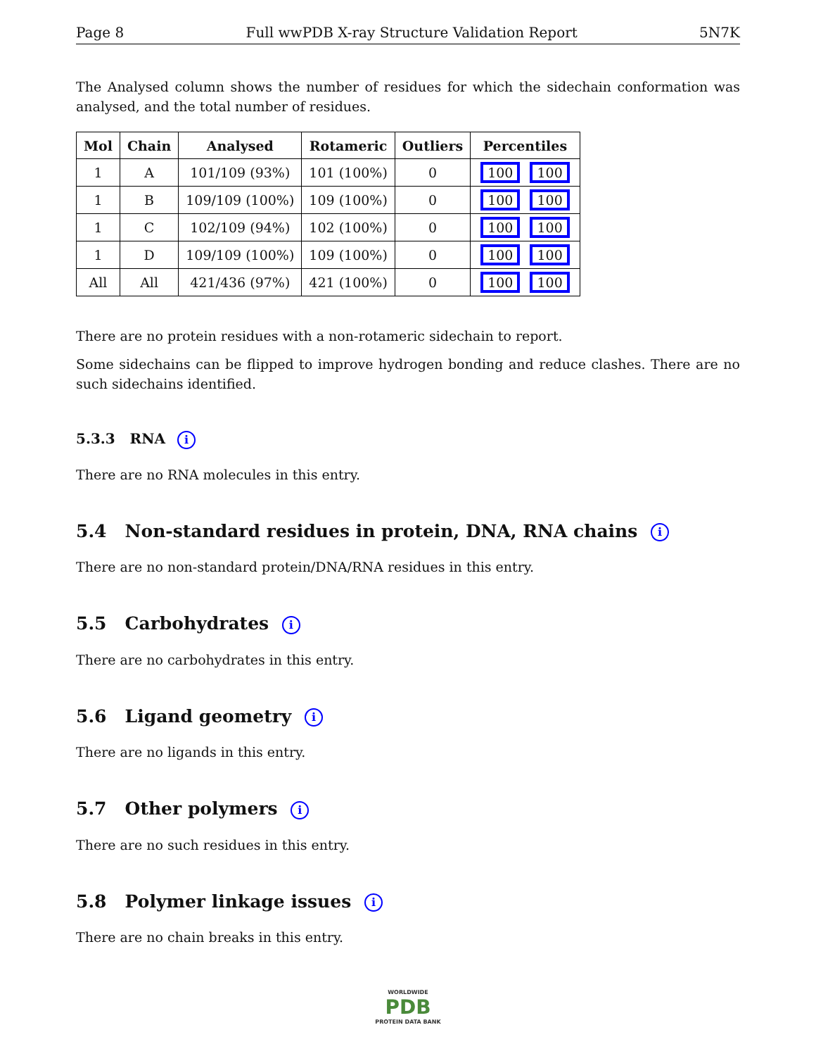Page 8 Full wwPDB X-ray Structure Validation Report 5N7K
The Analysed column shows the number of residues for which the sidechain conformation was analysed, and the total number of residues.
| Mol | Chain | Analysed | Rotameric | Outliers | Percentiles |
| --- | --- | --- | --- | --- | --- |
| 1 | A | 101/109 (93%) | 101 (100%) | 0 | 100 100 |
| 1 | B | 109/109 (100%) | 109 (100%) | 0 | 100 100 |
| 1 | C | 102/109 (94%) | 102 (100%) | 0 | 100 100 |
| 1 | D | 109/109 (100%) | 109 (100%) | 0 | 100 100 |
| All | All | 421/436 (97%) | 421 (100%) | 0 | 100 100 |
There are no protein residues with a non-rotameric sidechain to report.
Some sidechains can be flipped to improve hydrogen bonding and reduce clashes. There are no such sidechains identified.
5.3.3 RNA i
There are no RNA molecules in this entry.
5.4 Non-standard residues in protein, DNA, RNA chains i
There are no non-standard protein/DNA/RNA residues in this entry.
5.5 Carbohydrates i
There are no carbohydrates in this entry.
5.6 Ligand geometry i
There are no ligands in this entry.
5.7 Other polymers i
There are no such residues in this entry.
5.8 Polymer linkage issues i
There are no chain breaks in this entry.
WORLDWIDE
PDB
PROTEIN DATA BANK